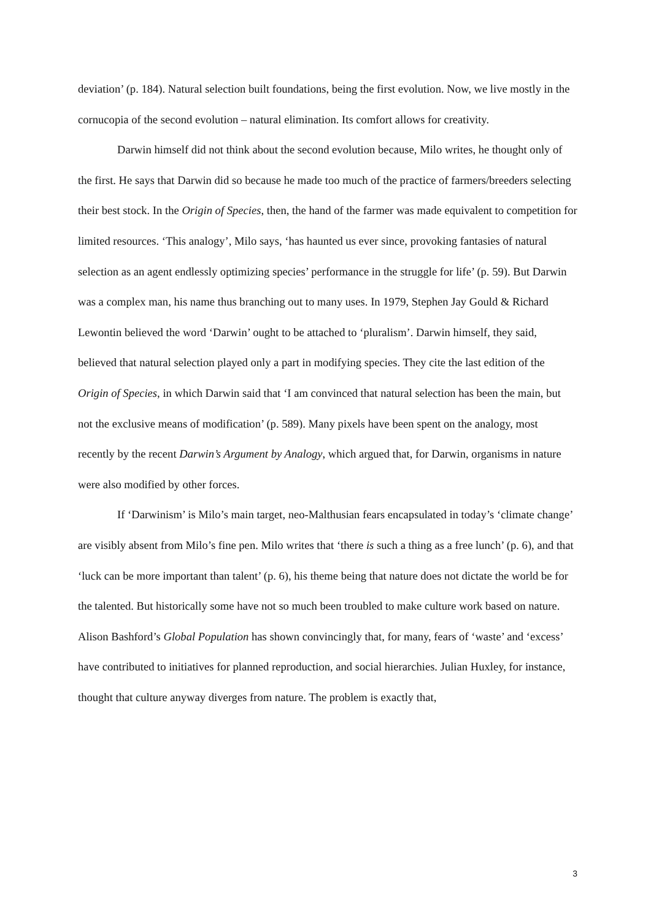deviation’ (p. 184). Natural selection built foundations, being the first evolution. Now, we live mostly in the cornucopia of the second evolution – natural elimination. Its comfort allows for creativity.
Darwin himself did not think about the second evolution because, Milo writes, he thought only of the first. He says that Darwin did so because he made too much of the practice of farmers/breeders selecting their best stock. In the Origin of Species, then, the hand of the farmer was made equivalent to competition for limited resources. ‘This analogy’, Milo says, ‘has haunted us ever since, provoking fantasies of natural selection as an agent endlessly optimizing species’ performance in the struggle for life’ (p. 59). But Darwin was a complex man, his name thus branching out to many uses. In 1979, Stephen Jay Gould & Richard Lewontin believed the word ‘Darwin’ ought to be attached to ‘pluralism’. Darwin himself, they said, believed that natural selection played only a part in modifying species. They cite the last edition of the Origin of Species, in which Darwin said that ‘I am convinced that natural selection has been the main, but not the exclusive means of modification’ (p. 589). Many pixels have been spent on the analogy, most recently by the recent Darwin’s Argument by Analogy, which argued that, for Darwin, organisms in nature were also modified by other forces.
If ‘Darwinism’ is Milo’s main target, neo-Malthusian fears encapsulated in today’s ‘climate change’ are visibly absent from Milo’s fine pen. Milo writes that ‘there is such a thing as a free lunch’ (p. 6), and that ‘luck can be more important than talent’ (p. 6), his theme being that nature does not dictate the world be for the talented. But historically some have not so much been troubled to make culture work based on nature. Alison Bashford’s Global Population has shown convincingly that, for many, fears of ‘waste’ and ‘excess’ have contributed to initiatives for planned reproduction, and social hierarchies. Julian Huxley, for instance, thought that culture anyway diverges from nature. The problem is exactly that,
3